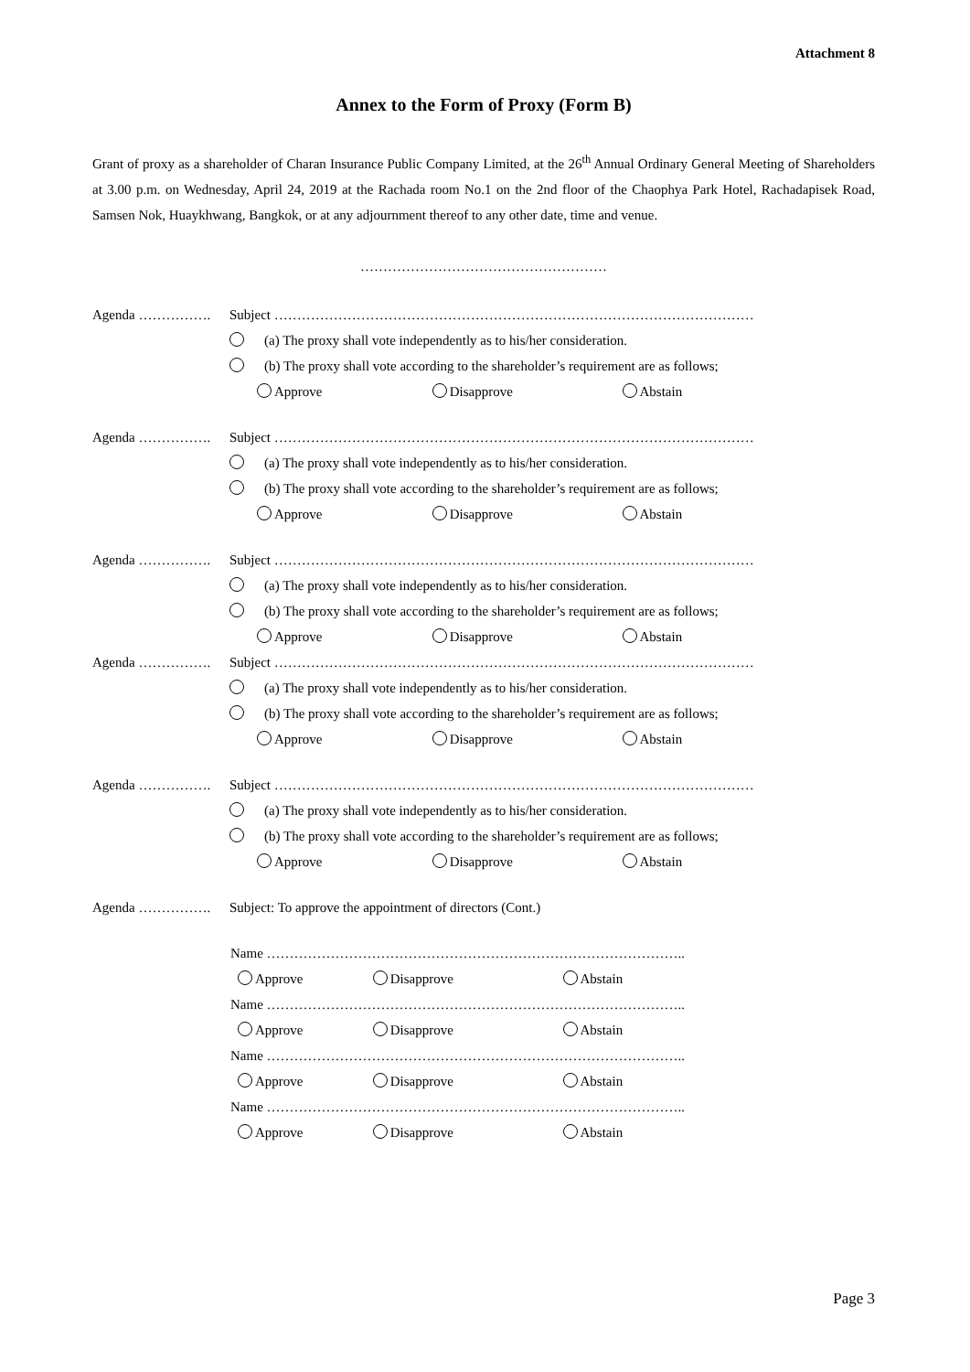Attachment 8
Annex to the Form of Proxy (Form B)
Grant of proxy as a shareholder of Charan Insurance Public Company Limited, at the 26<sup>th</sup> Annual Ordinary General Meeting of Shareholders at 3.00 p.m. on Wednesday, April 24, 2019 at the Rachada room No.1 on the 2nd floor of the Chaophya Park Hotel, Rachadapisek Road, Samsen Nok, Huaykhwang, Bangkok, or at any adjournment thereof to any other date, time and venue.
………………………………………………
Agenda ……………. Subject ……………………………………………………………………………………………
(a) The proxy shall vote independently as to his/her consideration.
(b) The proxy shall vote according to the shareholder’s requirement are as follows;
Approve Disapprove Abstain
Agenda ……………. Subject ……………………………………………………………………………………………
(a) The proxy shall vote independently as to his/her consideration.
(b) The proxy shall vote according to the shareholder’s requirement are as follows;
Approve Disapprove Abstain
Agenda ……………. Subject ……………………………………………………………………………………………
(a) The proxy shall vote independently as to his/her consideration.
(b) The proxy shall vote according to the shareholder’s requirement are as follows;
Approve Disapprove Abstain
Agenda ……………. Subject ……………………………………………………………………………………………
(a) The proxy shall vote independently as to his/her consideration.
(b) The proxy shall vote according to the shareholder’s requirement are as follows;
Approve Disapprove Abstain
Agenda ……………. Subject ……………………………………………………………………………………………
(a) The proxy shall vote independently as to his/her consideration.
(b) The proxy shall vote according to the shareholder’s requirement are as follows;
Approve Disapprove Abstain
Agenda ……………. Subject: To approve the appointment of directors (Cont.)
Name ………………………………………………………………………………..
Approve Disapprove Abstain
Name ………………………………………………………………………………..
Approve Disapprove Abstain
Name ………………………………………………………………………………..
Approve Disapprove Abstain
Name ………………………………………………………………………………..
Approve Disapprove Abstain
Page 3